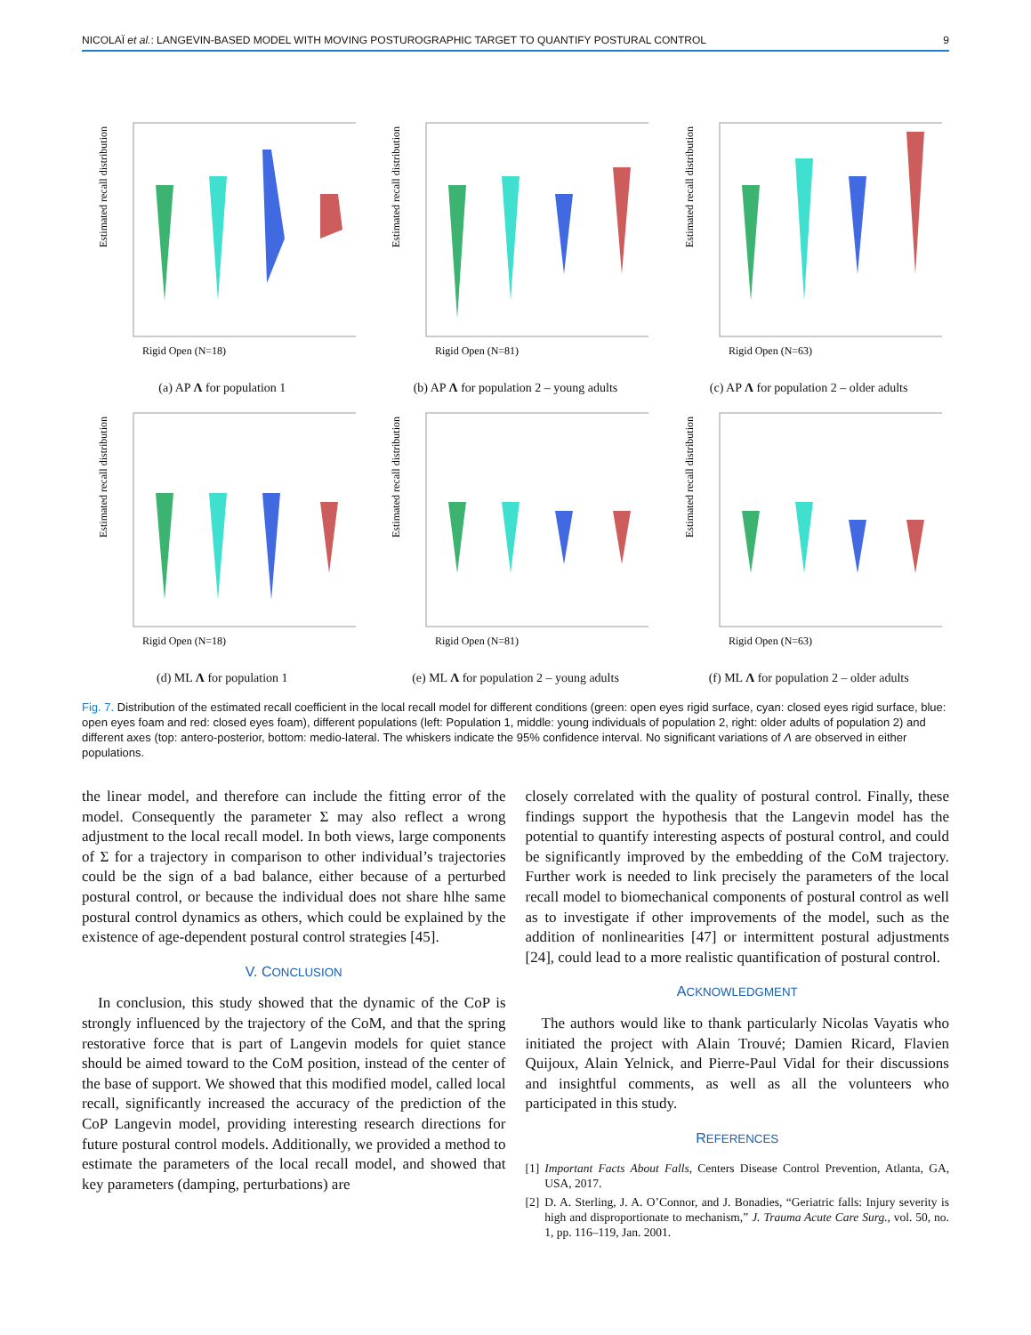NICOLAÏ et al.: LANGEVIN-BASED MODEL WITH MOVING POSTUROGRAPHIC TARGET TO QUANTIFY POSTURAL CONTROL 9
Estimated recall distribution
Rigid Open (N=18)
(a) AP Λ for population 1
Estimated recall distribution
Rigid Open (N=81)
(b) AP Λ for population 2 – young adults
Estimated recall distribution
Rigid Open (N=63)
(c) AP Λ for population 2 – older adults
Estimated recall distribution
Rigid Open (N=18)
(d) ML Λ for population 1
Estimated recall distribution
Rigid Open (N=81)
(e) ML Λ for population 2 – young adults
Estimated recall distribution
Rigid Open (N=63)
(f) ML Λ for population 2 – older adults
Fig. 7. Distribution of the estimated recall coefficient in the local recall model for different conditions (green: open eyes rigid surface, cyan: closed eyes rigid surface, blue: open eyes foam and red: closed eyes foam), different populations (left: Population 1, middle: young individuals of population 2, right: older adults of population 2) and different axes (top: antero-posterior, bottom: medio-lateral. The whiskers indicate the 95% confidence interval. No significant variations of Λ are observed in either populations.
the linear model, and therefore can include the fitting error of the model. Consequently the parameter Σ may also reflect a wrong adjustment to the local recall model. In both views, large components of Σ for a trajectory in comparison to other individual’s trajectories could be the sign of a bad balance, either because of a perturbed postural control, or because the individual does not share hlhe same postural control dynamics as others, which could be explained by the existence of age-dependent postural control strategies [45].
V. CONCLUSION
In conclusion, this study showed that the dynamic of the CoP is strongly influenced by the trajectory of the CoM, and that the spring restorative force that is part of Langevin models for quiet stance should be aimed toward to the CoM position, instead of the center of the base of support. We showed that this modified model, called local recall, significantly increased the accuracy of the prediction of the CoP Langevin model, providing interesting research directions for future postural control models. Additionally, we provided a method to estimate the parameters of the local recall model, and showed that key parameters (damping, perturbations) are
closely correlated with the quality of postural control. Finally, these findings support the hypothesis that the Langevin model has the potential to quantify interesting aspects of postural control, and could be significantly improved by the embedding of the CoM trajectory. Further work is needed to link precisely the parameters of the local recall model to biomechanical components of postural control as well as to investigate if other improvements of the model, such as the addition of nonlinearities [47] or intermittent postural adjustments [24], could lead to a more realistic quantification of postural control.
ACKNOWLEDGMENT
The authors would like to thank particularly Nicolas Vayatis who initiated the project with Alain Trouvé; Damien Ricard, Flavien Quijoux, Alain Yelnick, and Pierre-Paul Vidal for their discussions and insightful comments, as well as all the volunteers who participated in this study.
REFERENCES
[1] Important Facts About Falls, Centers Disease Control Prevention, Atlanta, GA, USA, 2017.
[2] D. A. Sterling, J. A. O’Connor, and J. Bonadies, “Geriatric falls: Injury severity is high and disproportionate to mechanism,” J. Trauma Acute Care Surg., vol. 50, no. 1, pp. 116–119, Jan. 2001.